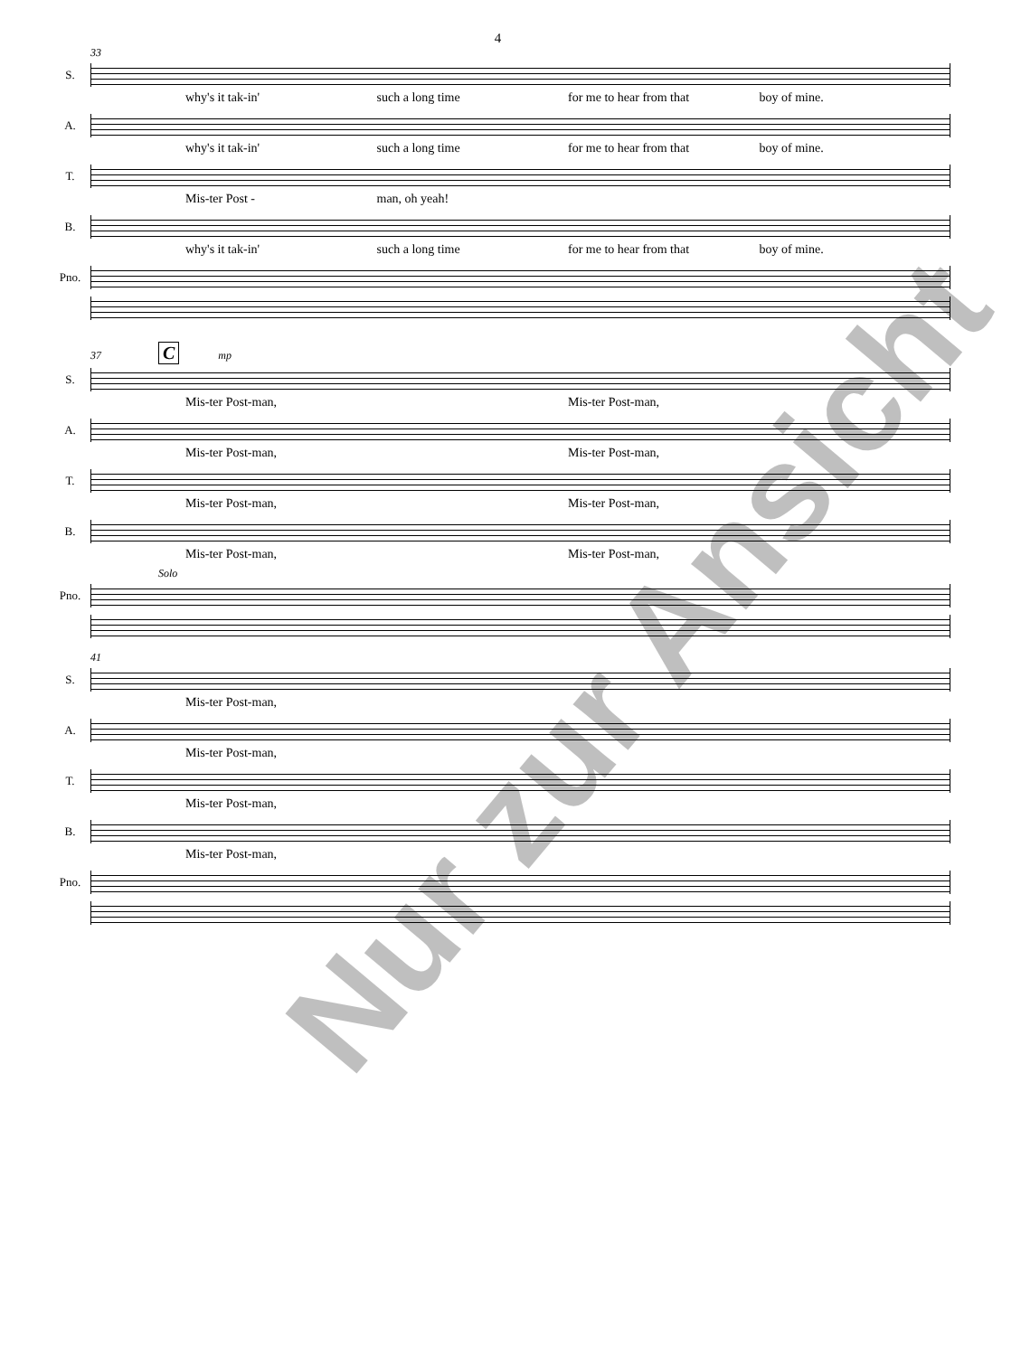4
33
S.
why's it tak-in' such a long time for me to hear from that boy of mine.
A.
why's it tak-in' such a long time for me to hear from that boy of mine.
T.
Mis-ter Post - man, oh yeah!
B.
why's it tak-in' such a long time for me to hear from that boy of mine.
Pno.
37 C mp
S.
Mis-ter Post-man, Mis-ter Post-man,
A.
Mis-ter Post-man, Mis-ter Post-man,
T.
Mis-ter Post-man, Mis-ter Post-man,
B.
Mis-ter Post-man, Mis-ter Post-man,
Solo
Pno.
41
S.
Mis-ter Post-man,
A.
Mis-ter Post-man,
T.
Mis-ter Post-man,
B.
Mis-ter Post-man,
Pno.
Nur zur Ansicht